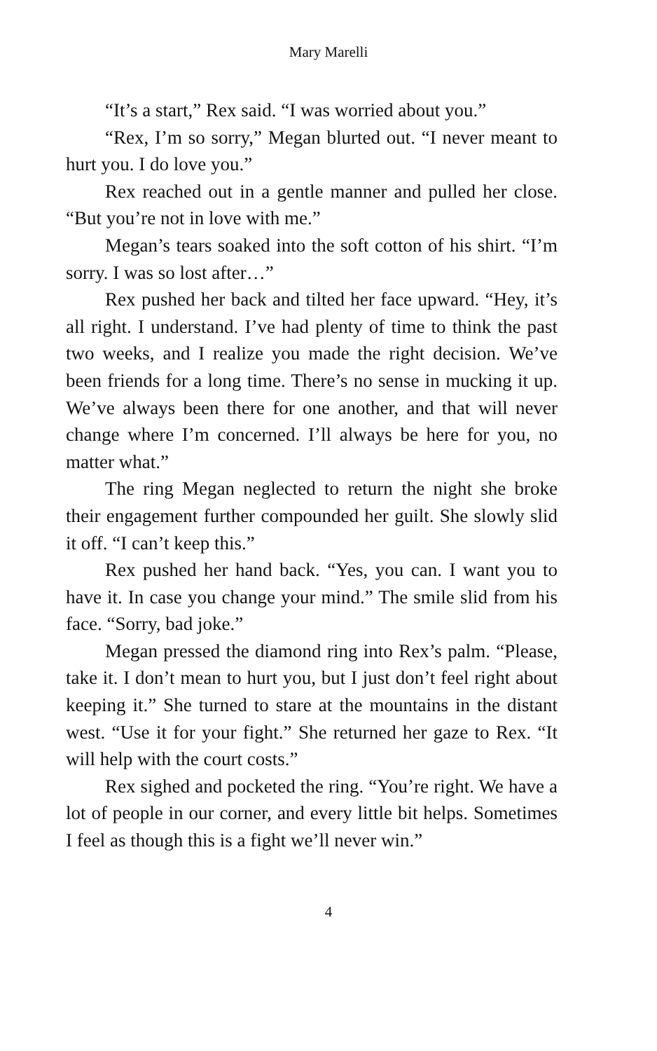Mary Marelli
“It’s a start,” Rex said. “I was worried about you.”
“Rex, I’m so sorry,” Megan blurted out. “I never meant to hurt you. I do love you.”
Rex reached out in a gentle manner and pulled her close. “But you’re not in love with me.”
Megan’s tears soaked into the soft cotton of his shirt. “I’m sorry. I was so lost after…”
Rex pushed her back and tilted her face upward. “Hey, it’s all right. I understand. I’ve had plenty of time to think the past two weeks, and I realize you made the right decision. We’ve been friends for a long time. There’s no sense in mucking it up. We’ve always been there for one another, and that will never change where I’m concerned. I’ll always be here for you, no matter what.”
The ring Megan neglected to return the night she broke their engagement further compounded her guilt. She slowly slid it off. “I can’t keep this.”
Rex pushed her hand back. “Yes, you can. I want you to have it. In case you change your mind.” The smile slid from his face. “Sorry, bad joke.”
Megan pressed the diamond ring into Rex’s palm. “Please, take it. I don’t mean to hurt you, but I just don’t feel right about keeping it.” She turned to stare at the mountains in the distant west. “Use it for your fight.” She returned her gaze to Rex. “It will help with the court costs.”
Rex sighed and pocketed the ring. “You’re right. We have a lot of people in our corner, and every little bit helps. Sometimes I feel as though this is a fight we’ll never win.”
4